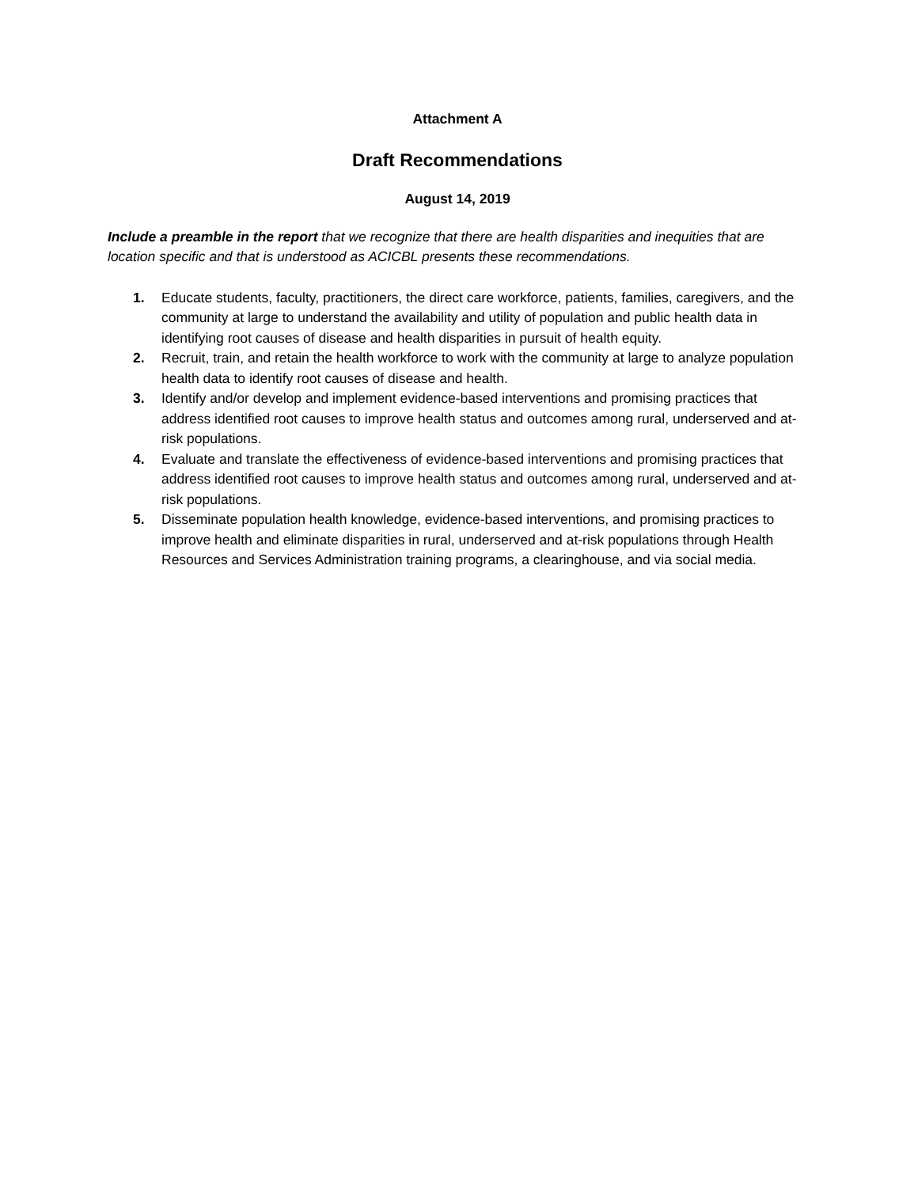Attachment A
Draft Recommendations
August 14, 2019
Include a preamble in the report that we recognize that there are health disparities and inequities that are location specific and that is understood as ACICBL presents these recommendations.
1. Educate students, faculty, practitioners, the direct care workforce, patients, families, caregivers, and the community at large to understand the availability and utility of population and public health data in identifying root causes of disease and health disparities in pursuit of health equity.
2. Recruit, train, and retain the health workforce to work with the community at large to analyze population health data to identify root causes of disease and health.
3. Identify and/or develop and implement evidence-based interventions and promising practices that address identified root causes to improve health status and outcomes among rural, underserved and at-risk populations.
4. Evaluate and translate the effectiveness of evidence-based interventions and promising practices that address identified root causes to improve health status and outcomes among rural, underserved and at-risk populations.
5. Disseminate population health knowledge, evidence-based interventions, and promising practices to improve health and eliminate disparities in rural, underserved and at-risk populations through Health Resources and Services Administration training programs, a clearinghouse, and via social media.